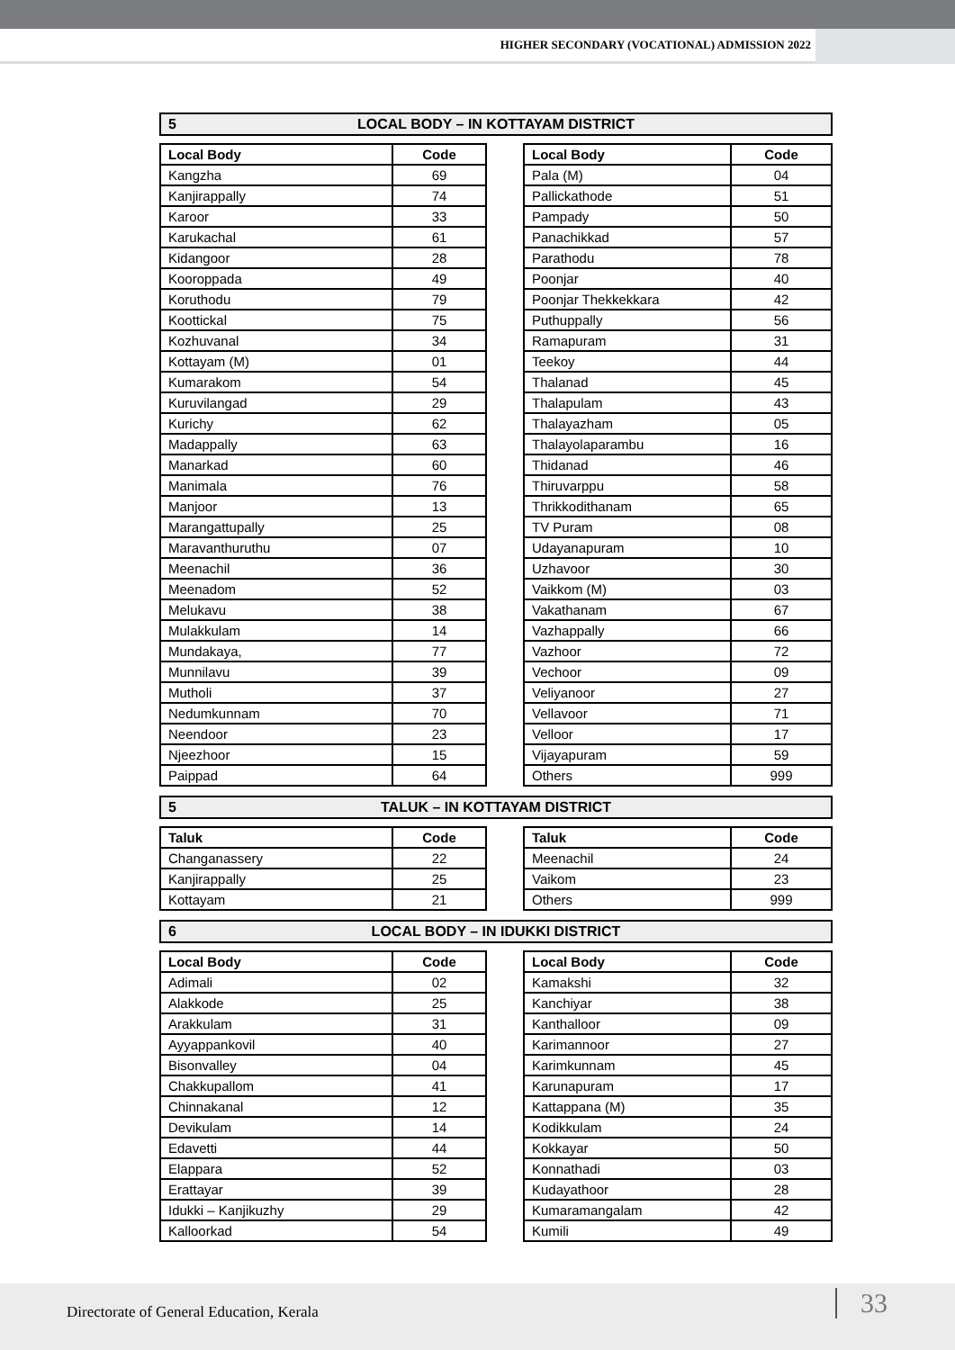HIGHER SECONDARY (VOCATIONAL) ADMISSION 2022
5 LOCAL BODY – IN KOTTAYAM DISTRICT
| Local Body | Code |
| --- | --- |
| Kangzha | 69 |
| Kanjirappally | 74 |
| Karoor | 33 |
| Karukachal | 61 |
| Kidangoor | 28 |
| Kooroppada | 49 |
| Koruthodu | 79 |
| Koottickal | 75 |
| Kozhuvanal | 34 |
| Kottayam (M) | 01 |
| Kumarakom | 54 |
| Kuruvilangad | 29 |
| Kurichy | 62 |
| Madappally | 63 |
| Manarkad | 60 |
| Manimala | 76 |
| Manjoor | 13 |
| Marangattupally | 25 |
| Maravanthuruthu | 07 |
| Meenachil | 36 |
| Meenadom | 52 |
| Melukavu | 38 |
| Mulakkulam | 14 |
| Mundakaya, | 77 |
| Munnilavu | 39 |
| Mutholi | 37 |
| Nedumkunnam | 70 |
| Neendoor | 23 |
| Njeezhoor | 15 |
| Paippad | 64 |
| Local Body | Code |
| --- | --- |
| Pala (M) | 04 |
| Pallickathode | 51 |
| Pampady | 50 |
| Panachikkad | 57 |
| Parathodu | 78 |
| Poonjar | 40 |
| Poonjar Thekkekkara | 42 |
| Puthuppally | 56 |
| Ramapuram | 31 |
| Teekoy | 44 |
| Thalanad | 45 |
| Thalapulam | 43 |
| Thalayazham | 05 |
| Thalayolaparambu | 16 |
| Thidanad | 46 |
| Thiruvarppu | 58 |
| Thrikkodithanam | 65 |
| TV Puram | 08 |
| Udayanapuram | 10 |
| Uzhavoor | 30 |
| Vaikkom (M) | 03 |
| Vakathanam | 67 |
| Vazhappally | 66 |
| Vazhoor | 72 |
| Vechoor | 09 |
| Veliyanoor | 27 |
| Vellavoor | 71 |
| Velloor | 17 |
| Vijayapuram | 59 |
| Others | 999 |
5 TALUK – IN KOTTAYAM DISTRICT
| Taluk | Code |
| --- | --- |
| Changanassery | 22 |
| Kanjirappally | 25 |
| Kottayam | 21 |
| Taluk | Code |
| --- | --- |
| Meenachil | 24 |
| Vaikom | 23 |
| Others | 999 |
6 LOCAL BODY – IN IDUKKI DISTRICT
| Local Body | Code |
| --- | --- |
| Adimali | 02 |
| Alakkode | 25 |
| Arakkulam | 31 |
| Ayyappankovil | 40 |
| Bisonvalley | 04 |
| Chakkupallom | 41 |
| Chinnakanal | 12 |
| Devikulam | 14 |
| Edavetti | 44 |
| Elappara | 52 |
| Erattayar | 39 |
| Idukki – Kanjikuzhy | 29 |
| Kalloorkad | 54 |
| Local Body | Code |
| --- | --- |
| Kamakshi | 32 |
| Kanchiyar | 38 |
| Kanthalloor | 09 |
| Karimannoor | 27 |
| Karimkunnam | 45 |
| Karunapuram | 17 |
| Kattappana (M) | 35 |
| Kodikkulam | 24 |
| Kokkayar | 50 |
| Konnathadi | 03 |
| Kudayathoor | 28 |
| Kumaramangalam | 42 |
| Kumili | 49 |
Directorate of General Education, Kerala 33